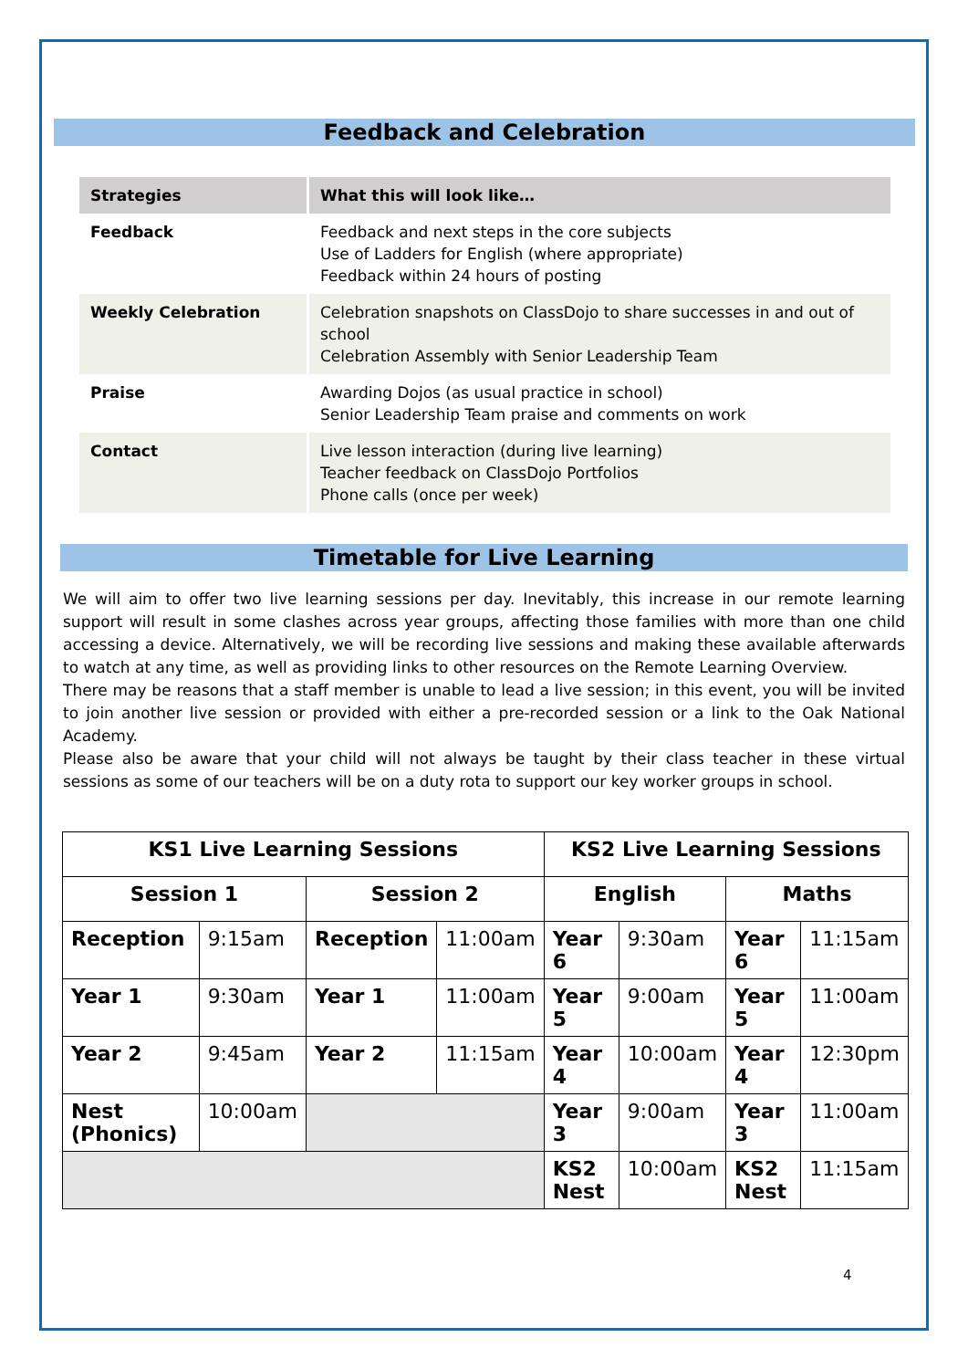Feedback and Celebration
| Strategies | What this will look like… |
| --- | --- |
| Feedback | Feedback and next steps in the core subjects Use of Ladders for English (where appropriate) Feedback within 24 hours of posting |
| Weekly Celebration | Celebration snapshots on ClassDojo to share successes in and out of school Celebration Assembly with Senior Leadership Team |
| Praise | Awarding Dojos (as usual practice in school) Senior Leadership Team praise and comments on work |
| Contact | Live lesson interaction (during live learning) Teacher feedback on ClassDojo Portfolios Phone calls (once per week) |
Timetable for Live Learning
We will aim to offer two live learning sessions per day. Inevitably, this increase in our remote learning support will result in some clashes across year groups, affecting those families with more than one child accessing a device. Alternatively, we will be recording live sessions and making these available afterwards to watch at any time, as well as providing links to other resources on the Remote Learning Overview.
There may be reasons that a staff member is unable to lead a live session; in this event, you will be invited to join another live session or provided with either a pre-recorded session or a link to the Oak National Academy.
Please also be aware that your child will not always be taught by their class teacher in these virtual sessions as some of our teachers will be on a duty rota to support our key worker groups in school.
| KS1 Live Learning Sessions | | | | KS2 Live Learning Sessions | | | |
| --- | --- | --- | --- | --- | --- | --- | --- |
| Session 1 | | Session 2 | | English | | Maths | |
| Reception | 9:15am | Reception | 11:00am | Year 6 | 9:30am | Year 6 | 11:15am |
| Year 1 | 9:30am | Year 1 | 11:00am | Year 5 | 9:00am | Year 5 | 11:00am |
| Year 2 | 9:45am | Year 2 | 11:15am | Year 4 | 10:00am | Year 4 | 12:30pm |
| Nest (Phonics) | 10:00am | | | Year 3 | 9:00am | Year 3 | 11:00am |
| | | | | KS2 Nest | 10:00am | KS2 Nest | 11:15am |
4